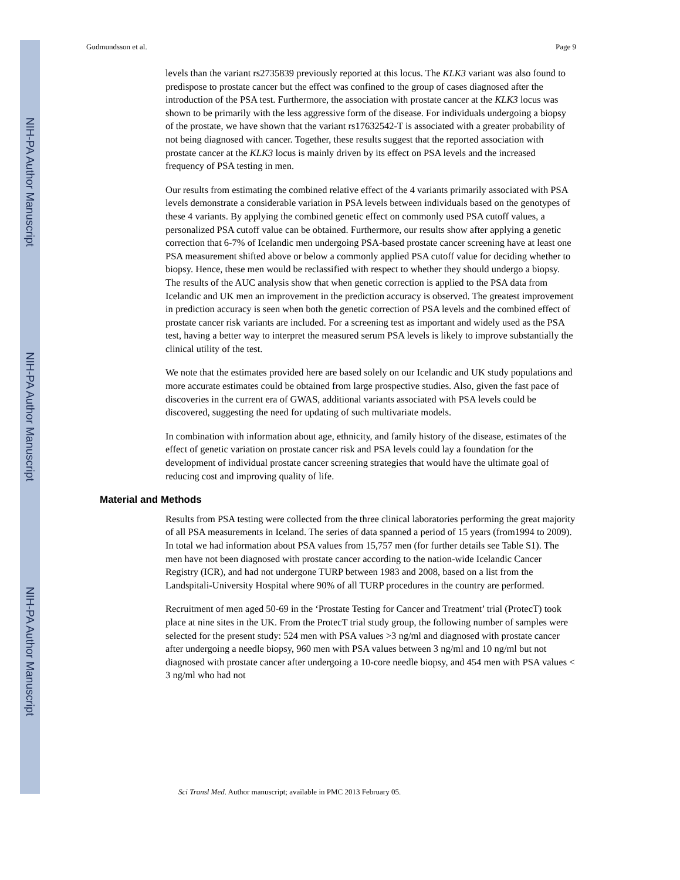NIH-PA Author Manuscript
NIH-PA Author Manuscript
NIH-PA Author Manuscript
Gudmundsson et al. Page 9
levels than the variant rs2735839 previously reported at this locus. The KLK3 variant was also found to predispose to prostate cancer but the effect was confined to the group of cases diagnosed after the introduction of the PSA test. Furthermore, the association with prostate cancer at the KLK3 locus was shown to be primarily with the less aggressive form of the disease. For individuals undergoing a biopsy of the prostate, we have shown that the variant rs17632542-T is associated with a greater probability of not being diagnosed with cancer. Together, these results suggest that the reported association with prostate cancer at the KLK3 locus is mainly driven by its effect on PSA levels and the increased frequency of PSA testing in men.
Our results from estimating the combined relative effect of the 4 variants primarily associated with PSA levels demonstrate a considerable variation in PSA levels between individuals based on the genotypes of these 4 variants. By applying the combined genetic effect on commonly used PSA cutoff values, a personalized PSA cutoff value can be obtained. Furthermore, our results show after applying a genetic correction that 6-7% of Icelandic men undergoing PSA-based prostate cancer screening have at least one PSA measurement shifted above or below a commonly applied PSA cutoff value for deciding whether to biopsy. Hence, these men would be reclassified with respect to whether they should undergo a biopsy. The results of the AUC analysis show that when genetic correction is applied to the PSA data from Icelandic and UK men an improvement in the prediction accuracy is observed. The greatest improvement in prediction accuracy is seen when both the genetic correction of PSA levels and the combined effect of prostate cancer risk variants are included. For a screening test as important and widely used as the PSA test, having a better way to interpret the measured serum PSA levels is likely to improve substantially the clinical utility of the test.
We note that the estimates provided here are based solely on our Icelandic and UK study populations and more accurate estimates could be obtained from large prospective studies. Also, given the fast pace of discoveries in the current era of GWAS, additional variants associated with PSA levels could be discovered, suggesting the need for updating of such multivariate models.
In combination with information about age, ethnicity, and family history of the disease, estimates of the effect of genetic variation on prostate cancer risk and PSA levels could lay a foundation for the development of individual prostate cancer screening strategies that would have the ultimate goal of reducing cost and improving quality of life.
Material and Methods
Results from PSA testing were collected from the three clinical laboratories performing the great majority of all PSA measurements in Iceland. The series of data spanned a period of 15 years (from1994 to 2009). In total we had information about PSA values from 15,757 men (for further details see Table S1). The men have not been diagnosed with prostate cancer according to the nation-wide Icelandic Cancer Registry (ICR), and had not undergone TURP between 1983 and 2008, based on a list from the Landspitali-University Hospital where 90% of all TURP procedures in the country are performed.
Recruitment of men aged 50-69 in the ‘Prostate Testing for Cancer and Treatment’ trial (ProtecT) took place at nine sites in the UK. From the ProtecT trial study group, the following number of samples were selected for the present study: 524 men with PSA values >3 ng/ml and diagnosed with prostate cancer after undergoing a needle biopsy, 960 men with PSA values between 3 ng/ml and 10 ng/ml but not diagnosed with prostate cancer after undergoing a 10-core needle biopsy, and 454 men with PSA values < 3 ng/ml who had not
Sci Transl Med. Author manuscript; available in PMC 2013 February 05.